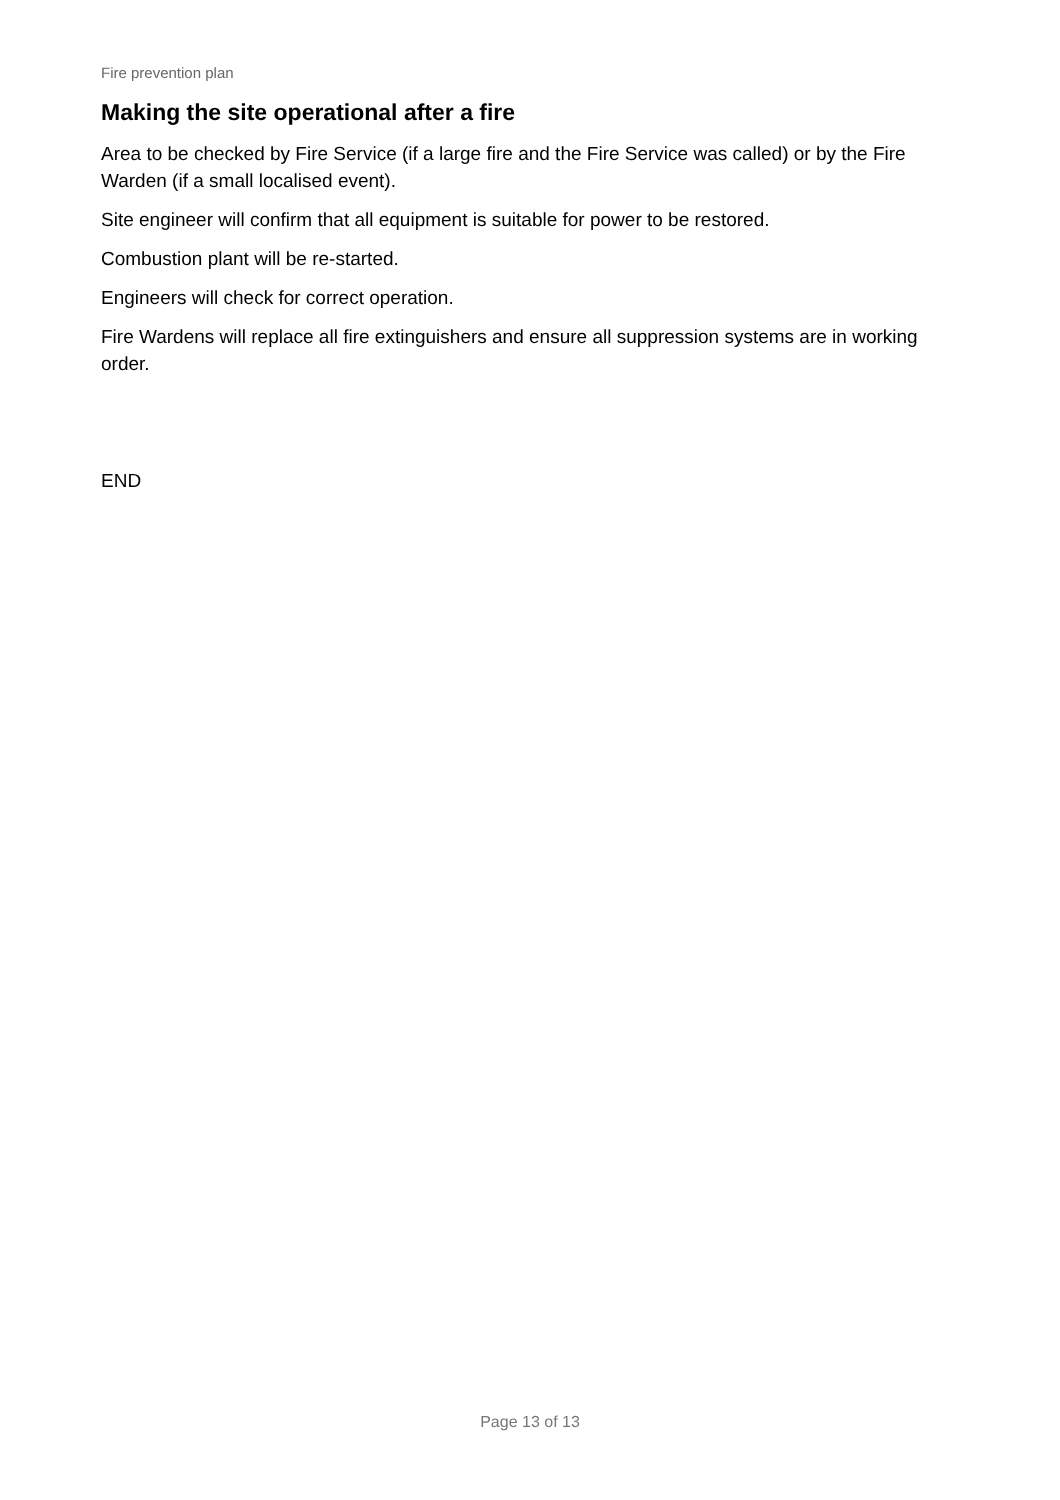Fire prevention plan
Making the site operational after a fire
Area to be checked by Fire Service (if a large fire and the Fire Service was called) or by the Fire Warden (if a small localised event).
Site engineer will confirm that all equipment is suitable for power to be restored.
Combustion plant will be re-started.
Engineers will check for correct operation.
Fire Wardens will replace all fire extinguishers and ensure all suppression systems are in working order.
END
Page 13 of 13